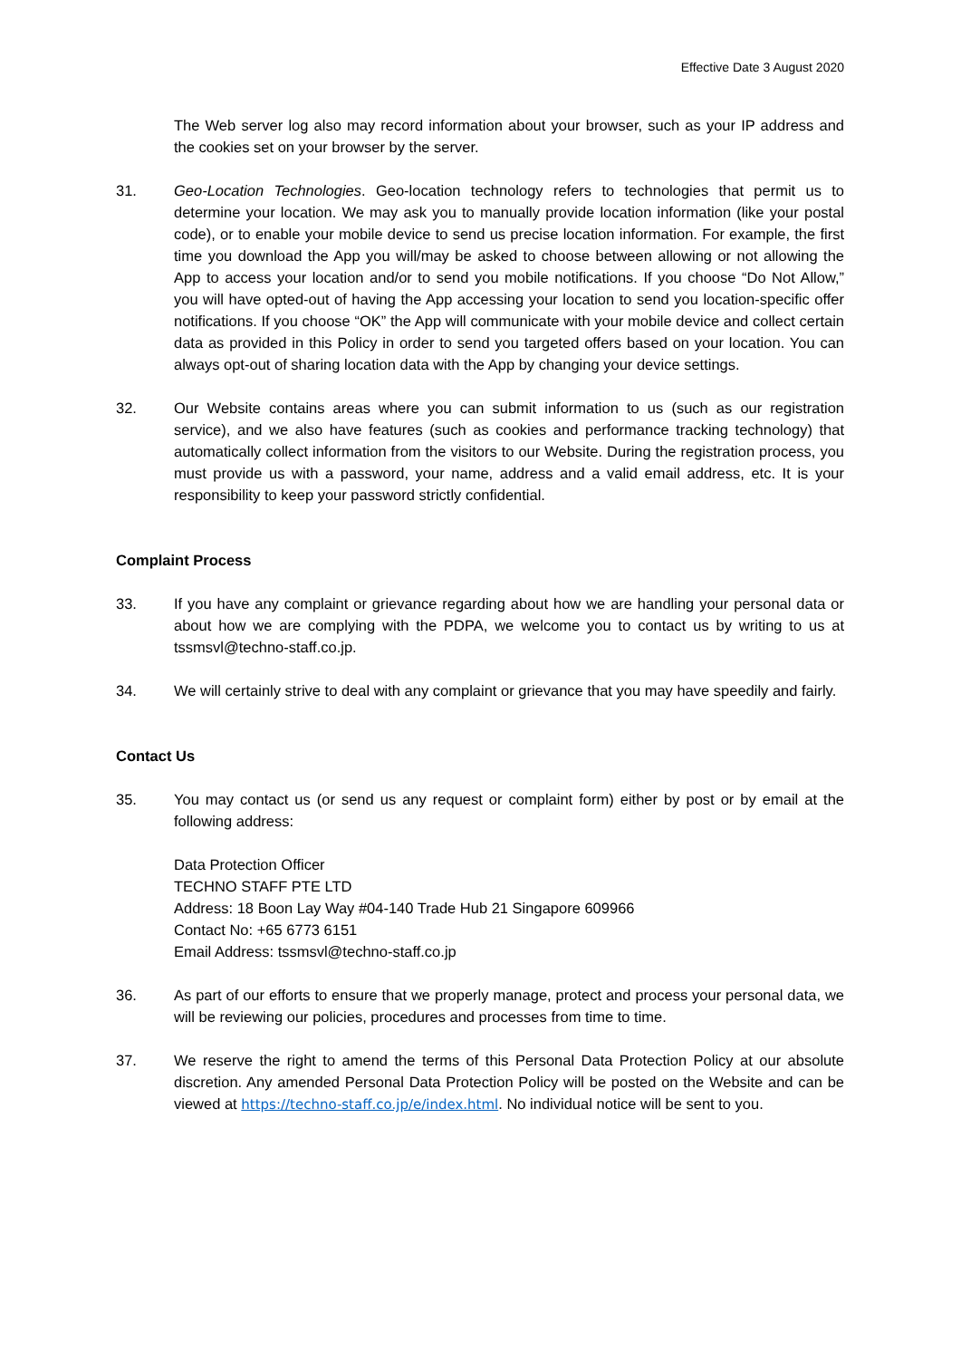Effective Date 3 August 2020
The Web server log also may record information about your browser, such as your IP address and the cookies set on your browser by the server.
31. Geo-Location Technologies. Geo-location technology refers to technologies that permit us to determine your location. We may ask you to manually provide location information (like your postal code), or to enable your mobile device to send us precise location information. For example, the first time you download the App you will/may be asked to choose between allowing or not allowing the App to access your location and/or to send you mobile notifications. If you choose “Do Not Allow,” you will have opted-out of having the App accessing your location to send you location-specific offer notifications. If you choose “OK” the App will communicate with your mobile device and collect certain data as provided in this Policy in order to send you targeted offers based on your location. You can always opt-out of sharing location data with the App by changing your device settings.
32. Our Website contains areas where you can submit information to us (such as our registration service), and we also have features (such as cookies and performance tracking technology) that automatically collect information from the visitors to our Website. During the registration process, you must provide us with a password, your name, address and a valid email address, etc. It is your responsibility to keep your password strictly confidential.
Complaint Process
33. If you have any complaint or grievance regarding about how we are handling your personal data or about how we are complying with the PDPA, we welcome you to contact us by writing to us at tssmsvl@techno-staff.co.jp.
34. We will certainly strive to deal with any complaint or grievance that you may have speedily and fairly.
Contact Us
35. You may contact us (or send us any request or complaint form) either by post or by email at the following address:
Data Protection Officer
TECHNO STAFF PTE LTD
Address: 18 Boon Lay Way #04-140 Trade Hub 21 Singapore 609966
Contact No: +65 6773 6151
Email Address: tssmsvl@techno-staff.co.jp
36. As part of our efforts to ensure that we properly manage, protect and process your personal data, we will be reviewing our policies, procedures and processes from time to time.
37. We reserve the right to amend the terms of this Personal Data Protection Policy at our absolute discretion. Any amended Personal Data Protection Policy will be posted on the Website and can be viewed at https://techno-staff.co.jp/e/index.html. No individual notice will be sent to you.